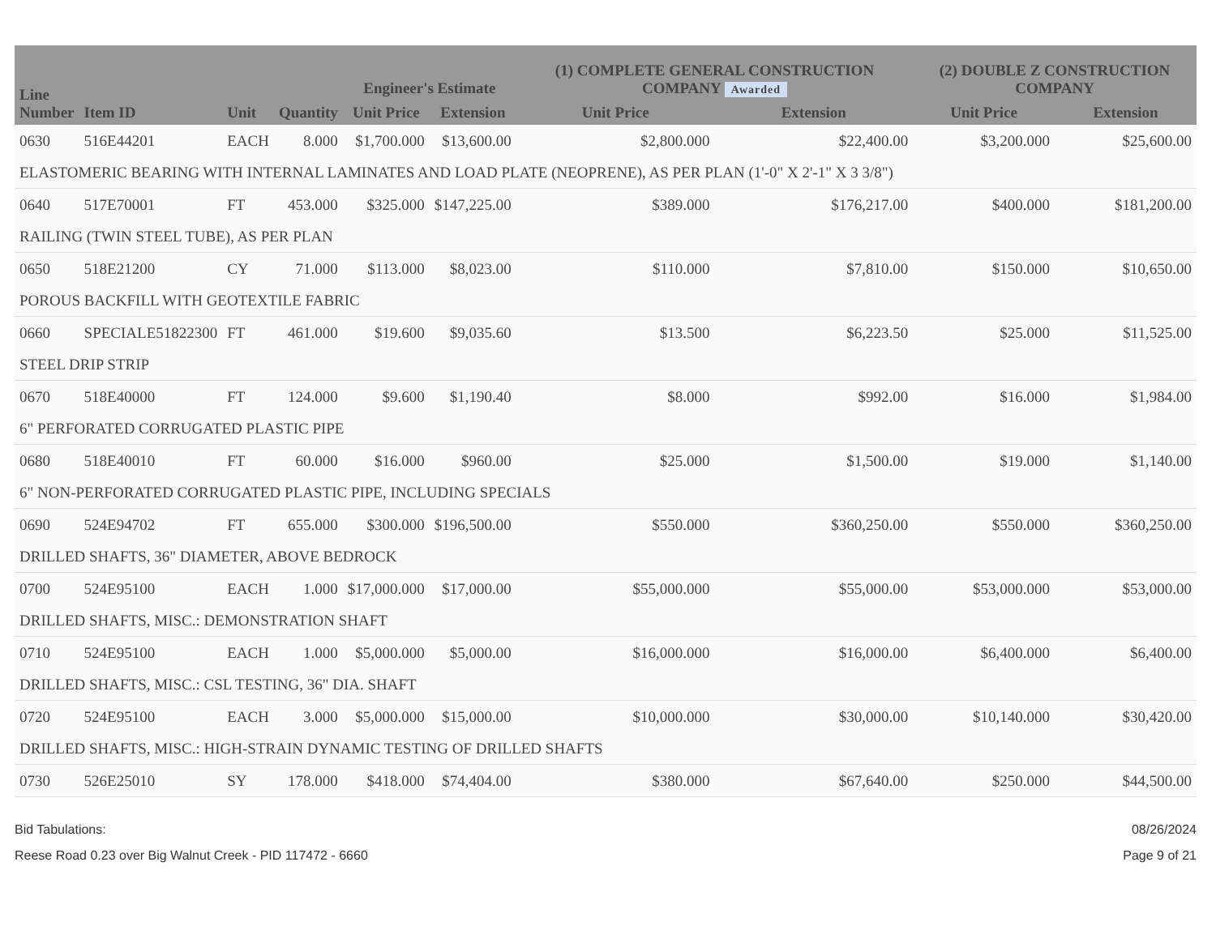| Line Number | Item ID | Unit | Quantity | Engineer's Estimate | | (1) COMPLETE GENERAL CONSTRUCTION COMPANY Awarded | | (2) DOUBLE Z CONSTRUCTION COMPANY | |
| --- | --- | --- | --- | --- | --- | --- | --- | --- | --- |
| | | | | Unit Price | Extension | Unit Price | Extension | Unit Price | Extension |
| 0630 | 516E44201 | EACH | 8.000 | $1,700.000 | $13,600.00 | $2,800.000 | $22,400.00 | $3,200.000 | $25,600.00 |
| ELASTOMERIC BEARING WITH INTERNAL LAMINATES AND LOAD PLATE (NEOPRENE), AS PER PLAN (1'-0" X 2'-1" X 3 3/8") | | | | | | | | | |
| 0640 | 517E70001 | FT | 453.000 | $325.000 | $147,225.00 | $389.000 | $176,217.00 | $400.000 | $181,200.00 |
| RAILING (TWIN STEEL TUBE), AS PER PLAN | | | | | | | | | |
| 0650 | 518E21200 | CY | 71.000 | $113.000 | $8,023.00 | $110.000 | $7,810.00 | $150.000 | $10,650.00 |
| POROUS BACKFILL WITH GEOTEXTILE FABRIC | | | | | | | | | |
| 0660 | SPECIALE51822300 | FT | 461.000 | $19.600 | $9,035.60 | $13.500 | $6,223.50 | $25.000 | $11,525.00 |
| STEEL DRIP STRIP | | | | | | | | | |
| 0670 | 518E40000 | FT | 124.000 | $9.600 | $1,190.40 | $8.000 | $992.00 | $16.000 | $1,984.00 |
| 6" PERFORATED CORRUGATED PLASTIC PIPE | | | | | | | | | |
| 0680 | 518E40010 | FT | 60.000 | $16.000 | $960.00 | $25.000 | $1,500.00 | $19.000 | $1,140.00 |
| 6" NON-PERFORATED CORRUGATED PLASTIC PIPE, INCLUDING SPECIALS | | | | | | | | | |
| 0690 | 524E94702 | FT | 655.000 | $300.000 | $196,500.00 | $550.000 | $360,250.00 | $550.000 | $360,250.00 |
| DRILLED SHAFTS, 36" DIAMETER, ABOVE BEDROCK | | | | | | | | | |
| 0700 | 524E95100 | EACH | 1.000 | $17,000.000 | $17,000.00 | $55,000.000 | $55,000.00 | $53,000.000 | $53,000.00 |
| DRILLED SHAFTS, MISC.: DEMONSTRATION SHAFT | | | | | | | | | |
| 0710 | 524E95100 | EACH | 1.000 | $5,000.000 | $5,000.00 | $16,000.000 | $16,000.00 | $6,400.000 | $6,400.00 |
| DRILLED SHAFTS, MISC.: CSL TESTING, 36" DIA. SHAFT | | | | | | | | | |
| 0720 | 524E95100 | EACH | 3.000 | $5,000.000 | $15,000.00 | $10,000.000 | $30,000.00 | $10,140.000 | $30,420.00 |
| DRILLED SHAFTS, MISC.: HIGH-STRAIN DYNAMIC TESTING OF DRILLED SHAFTS | | | | | | | | | |
| 0730 | 526E25010 | SY | 178.000 | $418.000 | $74,404.00 | $380.000 | $67,640.00 | $250.000 | $44,500.00 |
Bid Tabulations:
Reese Road 0.23 over Big Walnut Creek - PID 117472 - 6660
08/26/2024
Page 9 of 21